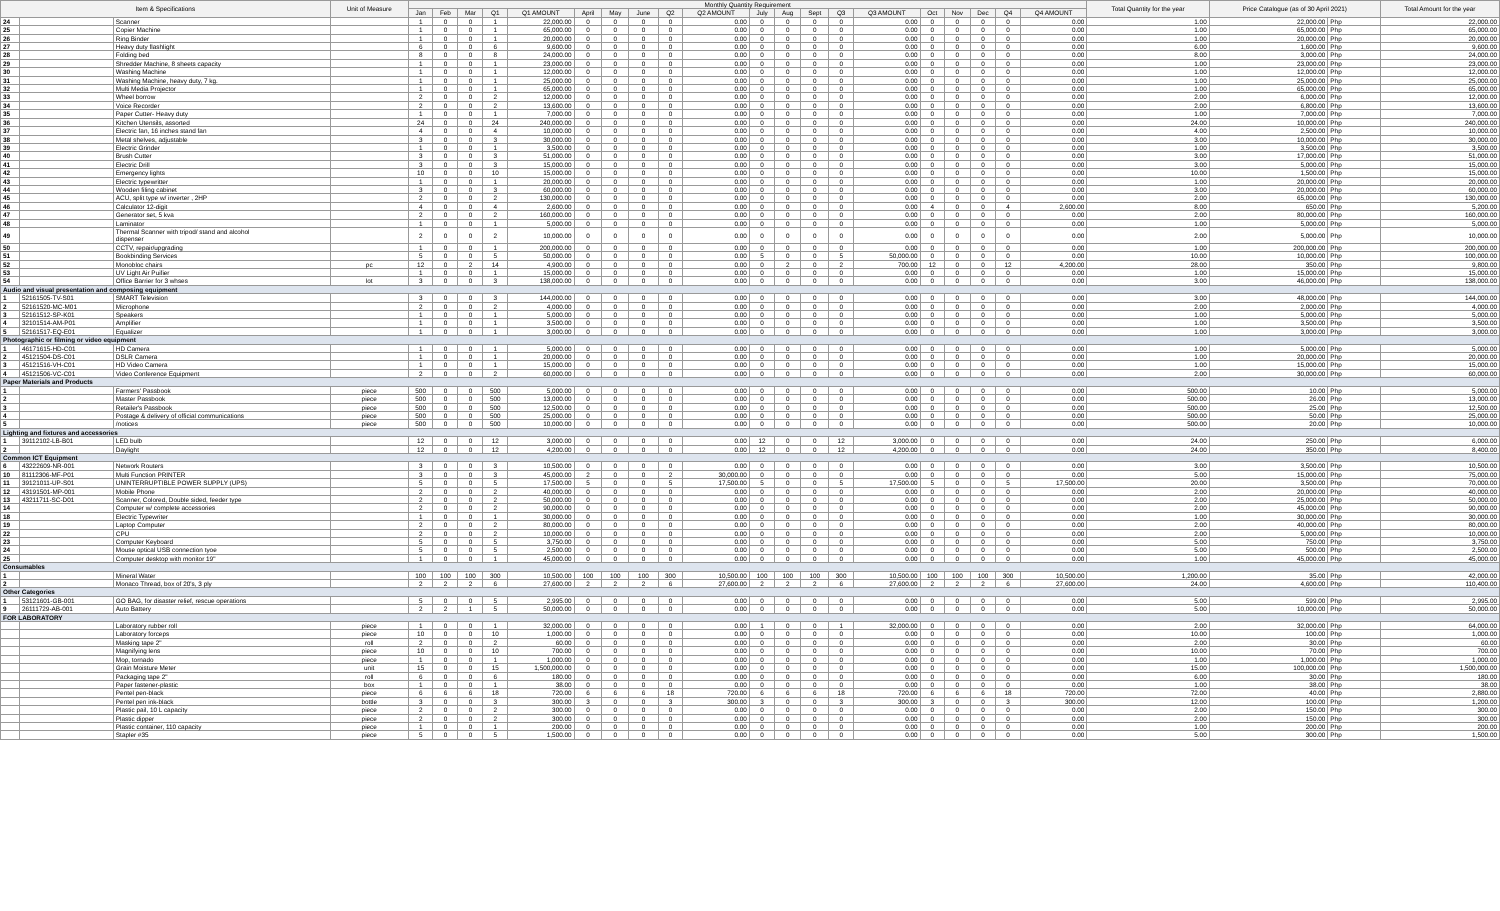| Item & Specifications | | | Unit of Measure | Monthly Quantity Requirement | | | | | | | | | | | | | | | | | | | | Total Quantity for the year | Price Catalogue (as of 30 April 2021) | | Total Amount for the year |
| --- | --- | --- | --- | --- | --- | --- | --- | --- | --- | --- | --- | --- | --- | --- | --- | --- | --- | --- | --- | --- | --- | --- | --- | --- | --- | --- | --- |
| | | | | Jan | Feb | Mar | Q1 | Q1 AMOUNT | April | May | June | Q2 | Q2 AMOUNT | July | Aug | Sept | Q3 | Q3 AMOUNT | Oct | Nov | Dec | Q4 | Q4 AMOUNT | | | | |
| 24 | | Scanner | | 1 | 0 | 0 | 1 | 22,000.00 | 0 | 0 | 0 | 0 | 0.00 | 0 | 0 | 0 | 0 | 0.00 | 0 | 0 | 0 | 0 | 0.00 | 1.00 | 22,000.00 | Php | 22,000.00 |
| 25 | | Copier Machine | | 1 | 0 | 0 | 1 | 65,000.00 | 0 | 0 | 0 | 0 | 0.00 | 0 | 0 | 0 | 0 | 0.00 | 0 | 0 | 0 | 0 | 0.00 | 1.00 | 65,000.00 | Php | 65,000.00 |
| 26 | | Ring Binder | | 1 | 0 | 0 | 1 | 20,000.00 | 0 | 0 | 0 | 0 | 0.00 | 0 | 0 | 0 | 0 | 0.00 | 0 | 0 | 0 | 0 | 0.00 | 1.00 | 20,000.00 | Php | 20,000.00 |
| 27 | | Heavy duty flashlight | | 6 | 0 | 0 | 6 | 9,600.00 | 0 | 0 | 0 | 0 | 0.00 | 0 | 0 | 0 | 0 | 0.00 | 0 | 0 | 0 | 0 | 0.00 | 6.00 | 1,600.00 | Php | 9,600.00 |
| 28 | | Folding bed | | 8 | 0 | 0 | 8 | 24,000.00 | 0 | 0 | 0 | 0 | 0.00 | 0 | 0 | 0 | 0 | 0.00 | 0 | 0 | 0 | 0 | 0.00 | 8.00 | 3,000.00 | Php | 24,000.00 |
| 29 | | Shredder Machine, 8 sheets capacity | | 1 | 0 | 0 | 1 | 23,000.00 | 0 | 0 | 0 | 0 | 0.00 | 0 | 0 | 0 | 0 | 0.00 | 0 | 0 | 0 | 0 | 0.00 | 1.00 | 23,000.00 | Php | 23,000.00 |
| 30 | | Washing Machine | | 1 | 0 | 0 | 1 | 12,000.00 | 0 | 0 | 0 | 0 | 0.00 | 0 | 0 | 0 | 0 | 0.00 | 0 | 0 | 0 | 0 | 0.00 | 1.00 | 12,000.00 | Php | 12,000.00 |
| 31 | | Washing Machine, heavy duty, 7 kg. | | 1 | 0 | 0 | 1 | 25,000.00 | 0 | 0 | 0 | 0 | 0.00 | 0 | 0 | 0 | 0 | 0.00 | 0 | 0 | 0 | 0 | 0.00 | 1.00 | 25,000.00 | Php | 25,000.00 |
| 32 | | Multi Media Projector | | 1 | 0 | 0 | 1 | 65,000.00 | 0 | 0 | 0 | 0 | 0.00 | 0 | 0 | 0 | 0 | 0.00 | 0 | 0 | 0 | 0 | 0.00 | 1.00 | 65,000.00 | Php | 65,000.00 |
| 33 | | Wheel borrow | | 2 | 0 | 0 | 2 | 12,000.00 | 0 | 0 | 0 | 0 | 0.00 | 0 | 0 | 0 | 0 | 0.00 | 0 | 0 | 0 | 0 | 0.00 | 2.00 | 6,000.00 | Php | 12,000.00 |
| 34 | | Voice Recorder | | 2 | 0 | 0 | 2 | 13,600.00 | 0 | 0 | 0 | 0 | 0.00 | 0 | 0 | 0 | 0 | 0.00 | 0 | 0 | 0 | 0 | 0.00 | 2.00 | 6,800.00 | Php | 13,600.00 |
| 35 | | Paper Cutter- Heavy duty | | 1 | 0 | 0 | 1 | 7,000.00 | 0 | 0 | 0 | 0 | 0.00 | 0 | 0 | 0 | 0 | 0.00 | 0 | 0 | 0 | 0 | 0.00 | 1.00 | 7,000.00 | Php | 7,000.00 |
| 36 | | Kitchen Utensils, assorted | | 24 | 0 | 0 | 24 | 240,000.00 | 0 | 0 | 0 | 0 | 0.00 | 0 | 0 | 0 | 0 | 0.00 | 0 | 0 | 0 | 0 | 0.00 | 24.00 | 10,000.00 | Php | 240,000.00 |
| 37 | | Electric fan, 16 inches stand fan | | 4 | 0 | 0 | 4 | 10,000.00 | 0 | 0 | 0 | 0 | 0.00 | 0 | 0 | 0 | 0 | 0.00 | 0 | 0 | 0 | 0 | 0.00 | 4.00 | 2,500.00 | Php | 10,000.00 |
| 38 | | Metal shelves, adjustable | | 3 | 0 | 0 | 3 | 30,000.00 | 0 | 0 | 0 | 0 | 0.00 | 0 | 0 | 0 | 0 | 0.00 | 0 | 0 | 0 | 0 | 0.00 | 3.00 | 10,000.00 | Php | 30,000.00 |
| 39 | | Electric Grinder | | 1 | 0 | 0 | 1 | 3,500.00 | 0 | 0 | 0 | 0 | 0.00 | 0 | 0 | 0 | 0 | 0.00 | 0 | 0 | 0 | 0 | 0.00 | 1.00 | 3,500.00 | Php | 3,500.00 |
| 40 | | Brush Cutter | | 3 | 0 | 0 | 3 | 51,000.00 | 0 | 0 | 0 | 0 | 0.00 | 0 | 0 | 0 | 0 | 0.00 | 0 | 0 | 0 | 0 | 0.00 | 3.00 | 17,000.00 | Php | 51,000.00 |
| 41 | | Electric Drill | | 3 | 0 | 0 | 3 | 15,000.00 | 0 | 0 | 0 | 0 | 0.00 | 0 | 0 | 0 | 0 | 0.00 | 0 | 0 | 0 | 0 | 0.00 | 3.00 | 5,000.00 | Php | 15,000.00 |
| 42 | | Emergency lights | | 10 | 0 | 0 | 10 | 15,000.00 | 0 | 0 | 0 | 0 | 0.00 | 0 | 0 | 0 | 0 | 0.00 | 0 | 0 | 0 | 0 | 0.00 | 10.00 | 1,500.00 | Php | 15,000.00 |
| 43 | | Electric typewritter | | 1 | 0 | 0 | 1 | 20,000.00 | 0 | 0 | 0 | 0 | 0.00 | 0 | 0 | 0 | 0 | 0.00 | 0 | 0 | 0 | 0 | 0.00 | 1.00 | 20,000.00 | Php | 20,000.00 |
| 44 | | Wooden filing cabinet | | 3 | 0 | 0 | 3 | 60,000.00 | 0 | 0 | 0 | 0 | 0.00 | 0 | 0 | 0 | 0 | 0.00 | 0 | 0 | 0 | 0 | 0.00 | 3.00 | 20,000.00 | Php | 60,000.00 |
| 45 | | ACU, split type w/ inverter , 2HP | | 2 | 0 | 0 | 2 | 130,000.00 | 0 | 0 | 0 | 0 | 0.00 | 0 | 0 | 0 | 0 | 0.00 | 0 | 0 | 0 | 0 | 0.00 | 2.00 | 65,000.00 | Php | 130,000.00 |
| 46 | | Calculator 12-digit | | 4 | 0 | 0 | 4 | 2,600.00 | 0 | 0 | 0 | 0 | 0.00 | 0 | 0 | 0 | 0 | 0.00 | 4 | 0 | 0 | 4 | 2,600.00 | 8.00 | 650.00 | Php | 5,200.00 |
| 47 | | Generator set, 5 kva | | 2 | 0 | 0 | 2 | 160,000.00 | 0 | 0 | 0 | 0 | 0.00 | 0 | 0 | 0 | 0 | 0.00 | 0 | 0 | 0 | 0 | 0.00 | 2.00 | 80,000.00 | Php | 160,000.00 |
| 48 | | Laminator | | 1 | 0 | 0 | 1 | 5,000.00 | 0 | 0 | 0 | 0 | 0.00 | 0 | 0 | 0 | 0 | 0.00 | 0 | 0 | 0 | 0 | 0.00 | 1.00 | 5,000.00 | Php | 5,000.00 |
| 49 | | Thermal Scanner with tripod/ stand and alcohol dispenser | | 2 | 0 | 0 | 2 | 10,000.00 | 0 | 0 | 0 | 0 | 0.00 | 0 | 0 | 0 | 0 | 0.00 | 0 | 0 | 0 | 0 | 0.00 | 2.00 | 5,000.00 | Php | 10,000.00 |
| 50 | | CCTV, repair/upgrading | | 1 | 0 | 0 | 1 | 200,000.00 | 0 | 0 | 0 | 0 | 0.00 | 0 | 0 | 0 | 0 | 0.00 | 0 | 0 | 0 | 0 | 0.00 | 1.00 | 200,000.00 | Php | 200,000.00 |
| 51 | | Bookbinding Services | | 5 | 0 | 0 | 5 | 50,000.00 | 0 | 0 | 0 | 0 | 0.00 | 5 | 0 | 0 | 5 | 50,000.00 | 0 | 0 | 0 | 0 | 0.00 | 10.00 | 10,000.00 | Php | 100,000.00 |
| 52 | | Monobloc chairs | pc | 12 | 0 | 2 | 14 | 4,900.00 | 0 | 0 | 0 | 0 | 0.00 | 0 | 2 | 0 | 2 | 700.00 | 12 | 0 | 0 | 12 | 4,200.00 | 28.00 | 350.00 | Php | 9,800.00 |
| 53 | | UV Light Air Puifier | | 1 | 0 | 0 | 1 | 15,000.00 | 0 | 0 | 0 | 0 | 0.00 | 0 | 0 | 0 | 0 | 0.00 | 0 | 0 | 0 | 0 | 0.00 | 1.00 | 15,000.00 | Php | 15,000.00 |
| 54 | | Office Barrier for 3 whses | lot | 3 | 0 | 0 | 3 | 138,000.00 | 0 | 0 | 0 | 0 | 0.00 | 0 | 0 | 0 | 0 | 0.00 | 0 | 0 | 0 | 0 | 0.00 | 3.00 | 46,000.00 | Php | 138,000.00 |
| Audio and visual presentation and composing equipment | | | | | | | | | | | | | | | | | | | | | | | | | | | |
| 1 | 52161505-TV-S01 | SMART Television | | 3 | 0 | 0 | 3 | 144,000.00 | 0 | 0 | 0 | 0 | 0.00 | 0 | 0 | 0 | 0 | 0.00 | 0 | 0 | 0 | 0 | 0.00 | 3.00 | 48,000.00 | Php | 144,000.00 |
| 2 | 52161520-MC-M01 | Microphone | | 2 | 0 | 0 | 2 | 4,000.00 | 0 | 0 | 0 | 0 | 0.00 | 0 | 0 | 0 | 0 | 0.00 | 0 | 0 | 0 | 0 | 0.00 | 2.00 | 2,000.00 | Php | 4,000.00 |
| 3 | 52161512-SP-K01 | Speakers | | 1 | 0 | 0 | 1 | 5,000.00 | 0 | 0 | 0 | 0 | 0.00 | 0 | 0 | 0 | 0 | 0.00 | 0 | 0 | 0 | 0 | 0.00 | 1.00 | 5,000.00 | Php | 5,000.00 |
| 4 | 32101514-AM-P01 | Amplifier | | 1 | 0 | 0 | 1 | 3,500.00 | 0 | 0 | 0 | 0 | 0.00 | 0 | 0 | 0 | 0 | 0.00 | 0 | 0 | 0 | 0 | 0.00 | 1.00 | 3,500.00 | Php | 3,500.00 |
| 5 | 52161517-EQ-E01 | Equalizer | | 1 | 0 | 0 | 1 | 3,000.00 | 0 | 0 | 0 | 0 | 0.00 | 0 | 0 | 0 | 0 | 0.00 | 0 | 0 | 0 | 0 | 0.00 | 1.00 | 3,000.00 | Php | 3,000.00 |
| Photographic or filming or video equipment | | | | | | | | | | | | | | | | | | | | | | | | | | | |
| 1 | 46171615-HD-C01 | HD Camera | | 1 | 0 | 0 | 1 | 5,000.00 | 0 | 0 | 0 | 0 | 0.00 | 0 | 0 | 0 | 0 | 0.00 | 0 | 0 | 0 | 0 | 0.00 | 1.00 | 5,000.00 | Php | 5,000.00 |
| 2 | 45121504-DS-C01 | DSLR Camera | | 1 | 0 | 0 | 1 | 20,000.00 | 0 | 0 | 0 | 0 | 0.00 | 0 | 0 | 0 | 0 | 0.00 | 0 | 0 | 0 | 0 | 0.00 | 1.00 | 20,000.00 | Php | 20,000.00 |
| 3 | 45121516-VH-C01 | HD Video Camera | | 1 | 0 | 0 | 1 | 15,000.00 | 0 | 0 | 0 | 0 | 0.00 | 0 | 0 | 0 | 0 | 0.00 | 0 | 0 | 0 | 0 | 0.00 | 1.00 | 15,000.00 | Php | 15,000.00 |
| 4 | 45121506-VC-C01 | Video Conference Equipment | | 2 | 0 | 0 | 2 | 60,000.00 | 0 | 0 | 0 | 0 | 0.00 | 0 | 0 | 0 | 0 | 0.00 | 0 | 0 | 0 | 0 | 0.00 | 2.00 | 30,000.00 | Php | 60,000.00 |
| Paper Materials and Products | | | | | | | | | | | | | | | | | | | | | | | | | | | |
| 1 | | Farmers' Passbook | piece | 500 | 0 | 0 | 500 | 5,000.00 | 0 | 0 | 0 | 0 | 0.00 | 0 | 0 | 0 | 0 | 0.00 | 0 | 0 | 0 | 0 | 0.00 | 500.00 | 10.00 | Php | 5,000.00 |
| 2 | | Master Passbook | piece | 500 | 0 | 0 | 500 | 13,000.00 | 0 | 0 | 0 | 0 | 0.00 | 0 | 0 | 0 | 0 | 0.00 | 0 | 0 | 0 | 0 | 0.00 | 500.00 | 26.00 | Php | 13,000.00 |
| 3 | | Retailer's Passbook | piece | 500 | 0 | 0 | 500 | 12,500.00 | 0 | 0 | 0 | 0 | 0.00 | 0 | 0 | 0 | 0 | 0.00 | 0 | 0 | 0 | 0 | 0.00 | 500.00 | 25.00 | Php | 12,500.00 |
| 4 | | Postage & delivery of official communications | piece | 500 | 0 | 0 | 500 | 25,000.00 | 0 | 0 | 0 | 0 | 0.00 | 0 | 0 | 0 | 0 | 0.00 | 0 | 0 | 0 | 0 | 0.00 | 500.00 | 50.00 | Php | 25,000.00 |
| 5 | | /notices | piece | 500 | 0 | 0 | 500 | 10,000.00 | 0 | 0 | 0 | 0 | 0.00 | 0 | 0 | 0 | 0 | 0.00 | 0 | 0 | 0 | 0 | 0.00 | 500.00 | 20.00 | Php | 10,000.00 |
| Lighting and fixtures and accessories | | | | | | | | | | | | | | | | | | | | | | | | | | | |
| 1 | 39112102-LB-B01 | LED bulb | | 12 | 0 | 0 | 12 | 3,000.00 | 0 | 0 | 0 | 0 | 0.00 | 12 | 0 | 0 | 12 | 3,000.00 | 0 | 0 | 0 | 0 | 0.00 | 24.00 | 250.00 | Php | 6,000.00 |
| 2 | | Daylight | | 12 | 0 | 0 | 12 | 4,200.00 | 0 | 0 | 0 | 0 | 0.00 | 12 | 0 | 0 | 12 | 4,200.00 | 0 | 0 | 0 | 0 | 0.00 | 24.00 | 350.00 | Php | 8,400.00 |
| Common ICT Equipment | | | | | | | | | | | | | | | | | | | | | | | | | | | |
| 6 | 43222609-NR-001 | Network Routers | | 3 | 0 | 0 | 3 | 10,500.00 | 0 | 0 | 0 | 0 | 0.00 | 0 | 0 | 0 | 0 | 0.00 | 0 | 0 | 0 | 0 | 0.00 | 3.00 | 3,500.00 | Php | 10,500.00 |
| 10 | 81112306-MF-P01 | Multi Function PRINTER | | 3 | 0 | 0 | 3 | 45,000.00 | 2 | 0 | 0 | 2 | 30,000.00 | 0 | 0 | 0 | 0 | 0.00 | 0 | 0 | 0 | 0 | 0.00 | 5.00 | 15,000.00 | Php | 75,000.00 |
| 11 | 39121011-UP-S01 | UNINTERRUPTIBLE POWER SUPPLY (UPS) | | 5 | 0 | 0 | 5 | 17,500.00 | 5 | 0 | 0 | 5 | 17,500.00 | 5 | 0 | 0 | 5 | 17,500.00 | 5 | 0 | 0 | 5 | 17,500.00 | 20.00 | 3,500.00 | Php | 70,000.00 |
| 12 | 43191501-MP-001 | Mobile Phone | | 2 | 0 | 0 | 2 | 40,000.00 | 0 | 0 | 0 | 0 | 0.00 | 0 | 0 | 0 | 0 | 0.00 | 0 | 0 | 0 | 0 | 0.00 | 2.00 | 20,000.00 | Php | 40,000.00 |
| 13 | 43211711-SC-D01 | Scanner, Colored, Double sided, feeder type | | 2 | 0 | 0 | 2 | 50,000.00 | 0 | 0 | 0 | 0 | 0.00 | 0 | 0 | 0 | 0 | 0.00 | 0 | 0 | 0 | 0 | 0.00 | 2.00 | 25,000.00 | Php | 50,000.00 |
| 14 | | Computer w/ complete accessories | | 2 | 0 | 0 | 2 | 90,000.00 | 0 | 0 | 0 | 0 | 0.00 | 0 | 0 | 0 | 0 | 0.00 | 0 | 0 | 0 | 0 | 0.00 | 2.00 | 45,000.00 | Php | 90,000.00 |
| 18 | | Electric Typewriter | | 1 | 0 | 0 | 1 | 30,000.00 | 0 | 0 | 0 | 0 | 0.00 | 0 | 0 | 0 | 0 | 0.00 | 0 | 0 | 0 | 0 | 0.00 | 1.00 | 30,000.00 | Php | 30,000.00 |
| 19 | | Laptop Computer | | 2 | 0 | 0 | 2 | 80,000.00 | 0 | 0 | 0 | 0 | 0.00 | 0 | 0 | 0 | 0 | 0.00 | 0 | 0 | 0 | 0 | 0.00 | 2.00 | 40,000.00 | Php | 80,000.00 |
| 22 | | CPU | | 2 | 0 | 0 | 2 | 10,000.00 | 0 | 0 | 0 | 0 | 0.00 | 0 | 0 | 0 | 0 | 0.00 | 0 | 0 | 0 | 0 | 0.00 | 2.00 | 5,000.00 | Php | 10,000.00 |
| 23 | | Computer Keyboard | | 5 | 0 | 0 | 5 | 3,750.00 | 0 | 0 | 0 | 0 | 0.00 | 0 | 0 | 0 | 0 | 0.00 | 0 | 0 | 0 | 0 | 0.00 | 5.00 | 750.00 | Php | 3,750.00 |
| 24 | | Mouse optical USB connection tyoe | | 5 | 0 | 0 | 5 | 2,500.00 | 0 | 0 | 0 | 0 | 0.00 | 0 | 0 | 0 | 0 | 0.00 | 0 | 0 | 0 | 0 | 0.00 | 5.00 | 500.00 | Php | 2,500.00 |
| 25 | | Computer desktop with monitor 19" | | 1 | 0 | 0 | 1 | 45,000.00 | 0 | 0 | 0 | 0 | 0.00 | 0 | 0 | 0 | 0 | 0.00 | 0 | 0 | 0 | 0 | 0.00 | 1.00 | 45,000.00 | Php | 45,000.00 |
| Consumables | | | | | | | | | | | | | | | | | | | | | | | | | | | |
| 1 | | Mineral Water | | 100 | 100 | 100 | 300 | 10,500.00 | 100 | 100 | 100 | 300 | 10,500.00 | 100 | 100 | 100 | 300 | 10,500.00 | 100 | 100 | 100 | 300 | 10,500.00 | 1,200.00 | 35.00 | Php | 42,000.00 |
| 2 | | Monaco Thread, box of 20's, 3 ply | | 2 | 2 | 2 | 6 | 27,600.00 | 2 | 2 | 2 | 6 | 27,600.00 | 2 | 2 | 2 | 6 | 27,600.00 | 2 | 2 | 2 | 6 | 27,600.00 | 24.00 | 4,600.00 | Php | 110,400.00 |
| Other Categories | | | | | | | | | | | | | | | | | | | | | | | | | | | |
| 1 | 53121601-GB-001 | GO BAG, for disaster relief, rescue operations | | 5 | 0 | 0 | 5 | 2,995.00 | 0 | 0 | 0 | 0 | 0.00 | 0 | 0 | 0 | 0 | 0.00 | 0 | 0 | 0 | 0 | 0.00 | 5.00 | 599.00 | Php | 2,995.00 |
| 9 | 26111729-AB-001 | Auto Battery | | 2 | 2 | 1 | 5 | 50,000.00 | 0 | 0 | 0 | 0 | 0.00 | 0 | 0 | 0 | 0 | 0.00 | 0 | 0 | 0 | 0 | 0.00 | 5.00 | 10,000.00 | Php | 50,000.00 |
| FOR LABORATORY | | | | | | | | | | | | | | | | | | | | | | | | | | | |
| | | Laboratory rubber roll | piece | 1 | 0 | 0 | 1 | 32,000.00 | 0 | 0 | 0 | 0 | 0.00 | 1 | 0 | 0 | 1 | 32,000.00 | 0 | 0 | 0 | 0 | 0.00 | 2.00 | 32,000.00 | Php | 64,000.00 |
| | | Laboratory forceps | piece | 10 | 0 | 0 | 10 | 1,000.00 | 0 | 0 | 0 | 0 | 0.00 | 0 | 0 | 0 | 0 | 0.00 | 0 | 0 | 0 | 0 | 0.00 | 10.00 | 100.00 | Php | 1,000.00 |
| | | Masking tape 2" | roll | 2 | 0 | 0 | 2 | 60.00 | 0 | 0 | 0 | 0 | 0.00 | 0 | 0 | 0 | 0 | 0.00 | 0 | 0 | 0 | 0 | 0.00 | 2.00 | 30.00 | Php | 60.00 |
| | | Magnifying lens | piece | 10 | 0 | 0 | 10 | 700.00 | 0 | 0 | 0 | 0 | 0.00 | 0 | 0 | 0 | 0 | 0.00 | 0 | 0 | 0 | 0 | 0.00 | 10.00 | 70.00 | Php | 700.00 |
| | | Mop, tornado | piece | 1 | 0 | 0 | 1 | 1,000.00 | 0 | 0 | 0 | 0 | 0.00 | 0 | 0 | 0 | 0 | 0.00 | 0 | 0 | 0 | 0 | 0.00 | 1.00 | 1,000.00 | Php | 1,000.00 |
| | | Grain Moisture Meter | unit | 15 | 0 | 0 | 15 | 1,500,000.00 | 0 | 0 | 0 | 0 | 0.00 | 0 | 0 | 0 | 0 | 0.00 | 0 | 0 | 0 | 0 | 0.00 | 15.00 | 100,000.00 | Php | 1,500,000.00 |
| | | Packaging tape 2" | roll | 6 | 0 | 0 | 6 | 180.00 | 0 | 0 | 0 | 0 | 0.00 | 0 | 0 | 0 | 0 | 0.00 | 0 | 0 | 0 | 0 | 0.00 | 6.00 | 30.00 | Php | 180.00 |
| | | Paper fastener-plastic | box | 1 | 0 | 0 | 1 | 38.00 | 0 | 0 | 0 | 0 | 0.00 | 0 | 0 | 0 | 0 | 0.00 | 0 | 0 | 0 | 0 | 0.00 | 1.00 | 38.00 | Php | 38.00 |
| | | Pentel pen-black | piece | 6 | 6 | 6 | 18 | 720.00 | 6 | 6 | 6 | 18 | 720.00 | 6 | 6 | 6 | 18 | 720.00 | 6 | 6 | 6 | 18 | 720.00 | 72.00 | 40.00 | Php | 2,880.00 |
| | | Pentel pen ink-black | bottle | 3 | 0 | 0 | 3 | 300.00 | 3 | 0 | 0 | 3 | 300.00 | 3 | 0 | 0 | 3 | 300.00 | 3 | 0 | 0 | 3 | 300.00 | 12.00 | 100.00 | Php | 1,200.00 |
| | | Plastic pail, 10 L capacity | piece | 2 | 0 | 0 | 2 | 300.00 | 0 | 0 | 0 | 0 | 0.00 | 0 | 0 | 0 | 0 | 0.00 | 0 | 0 | 0 | 0 | 0.00 | 2.00 | 150.00 | Php | 300.00 |
| | | Plastic dipper | piece | 2 | 0 | 0 | 2 | 300.00 | 0 | 0 | 0 | 0 | 0.00 | 0 | 0 | 0 | 0 | 0.00 | 0 | 0 | 0 | 0 | 0.00 | 2.00 | 150.00 | Php | 300.00 |
| | | Plastic container, 110 capacity | piece | 1 | 0 | 0 | 1 | 200.00 | 0 | 0 | 0 | 0 | 0.00 | 0 | 0 | 0 | 0 | 0.00 | 0 | 0 | 0 | 0 | 0.00 | 1.00 | 200.00 | Php | 200.00 |
| | | Stapler #35 | piece | 5 | 0 | 0 | 5 | 1,500.00 | 0 | 0 | 0 | 0 | 0.00 | 0 | 0 | 0 | 0 | 0.00 | 0 | 0 | 0 | 0 | 0.00 | 5.00 | 300.00 | Php | 1,500.00 |